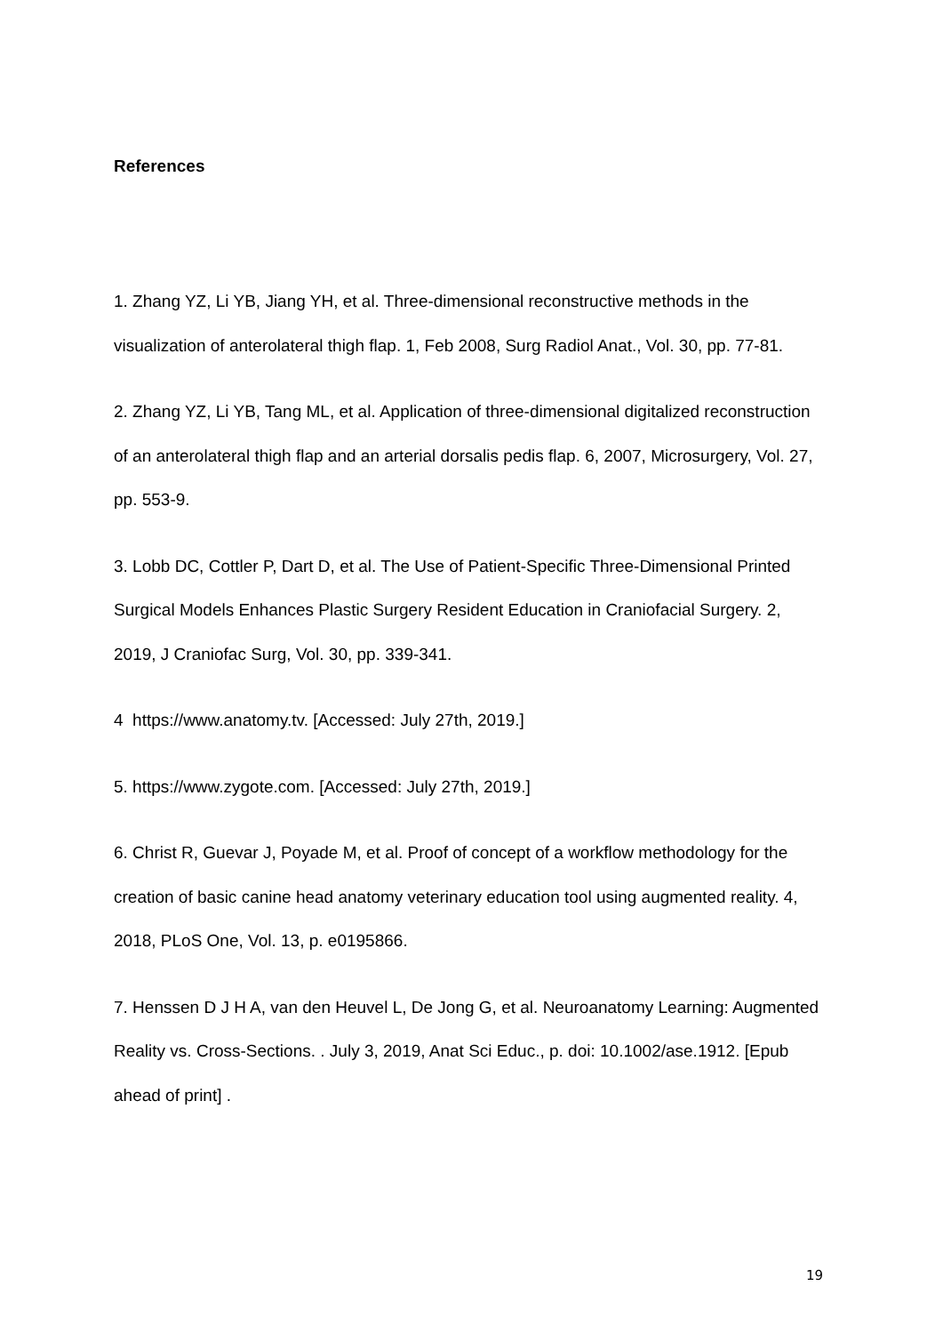References
1. Zhang YZ, Li YB, Jiang YH, et al. Three-dimensional reconstructive methods in the visualization of anterolateral thigh flap. 1, Feb 2008, Surg Radiol Anat., Vol. 30, pp. 77-81.
2. Zhang YZ, Li YB, Tang ML, et al. Application of three-dimensional digitalized reconstruction of an anterolateral thigh flap and an arterial dorsalis pedis flap. 6, 2007, Microsurgery, Vol. 27, pp. 553-9.
3. Lobb DC, Cottler P, Dart D, et al. The Use of Patient-Specific Three-Dimensional Printed Surgical Models Enhances Plastic Surgery Resident Education in Craniofacial Surgery. 2, 2019, J Craniofac Surg, Vol. 30, pp. 339-341.
4 https://www.anatomy.tv. [Accessed: July 27th, 2019.]
5. https://www.zygote.com. [Accessed: July 27th, 2019.]
6. Christ R, Guevar J, Poyade M, et al. Proof of concept of a workflow methodology for the creation of basic canine head anatomy veterinary education tool using augmented reality. 4, 2018, PLoS One, Vol. 13, p. e0195866.
7. Henssen D J H A, van den Heuvel L, De Jong G, et al. Neuroanatomy Learning: Augmented Reality vs. Cross-Sections. . July 3, 2019, Anat Sci Educ., p. doi: 10.1002/ase.1912. [Epub ahead of print] .
19